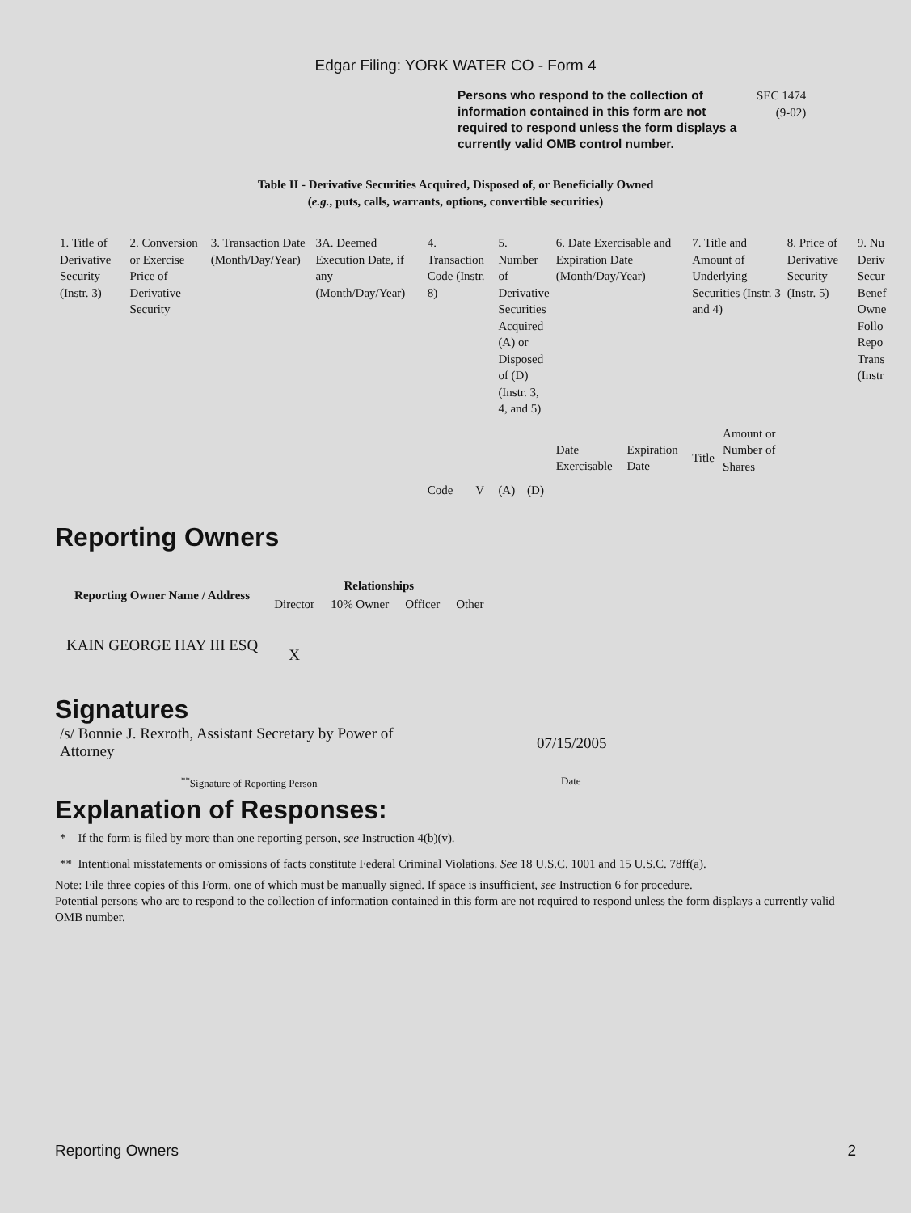Edgar Filing: YORK WATER CO - Form 4
Persons who respond to the collection of information contained in this form are not required to respond unless the form displays a currently valid OMB control number.
SEC 1474
(9-02)
Table II - Derivative Securities Acquired, Disposed of, or Beneficially Owned
(e.g., puts, calls, warrants, options, convertible securities)
| 1. Title of Derivative Security (Instr. 3) | 2. Conversion or Exercise Price of Derivative Security | 3. Transaction Date (Month/Day/Year) | 3A. Deemed Execution Date, if any (Month/Day/Year) | 4. Transaction Code (Instr. 8) | | 5. Number of Derivative Securities Acquired (A) or Disposed of (D) (Instr. 3, 4, and 5) | | 6. Date Exercisable and Expiration Date (Month/Day/Year) | | 7. Title and Amount of Underlying Securities (Instr. 3 and 4) | | 8. Price of Derivative Security (Instr. 5) | 9. Nu Deriv Secur Benef Owne Follo Repo Trans (Instr |
| | | | | Code | V | (A) | (D) | Date Exercisable | Expiration Date | Title | Amount or Number of Shares | | |
Reporting Owners
| Reporting Owner Name / Address | Relationships | | | |
| --- | --- | --- | --- | --- |
| | Director | 10% Owner | Officer | Other |
| KAIN GEORGE HAY III ESQ | X | | | |
Signatures
/s/ Bonnie J. Rexroth, Assistant Secretary by Power of Attorney
07/15/2005
<sup>**</sup> Signature of Reporting Person Date
Explanation of Responses:
* If the form is filed by more than one reporting person, see Instruction 4(b)(v).
** Intentional misstatements or omissions of facts constitute Federal Criminal Violations. See 18 U.S.C. 1001 and 15 U.S.C. 78ff(a).
Note: File three copies of this Form, one of which must be manually signed. If space is insufficient, see Instruction 6 for procedure.
Potential persons who are to respond to the collection of information contained in this form are not required to respond unless the form displays a currently valid OMB number.
Reporting Owners 2